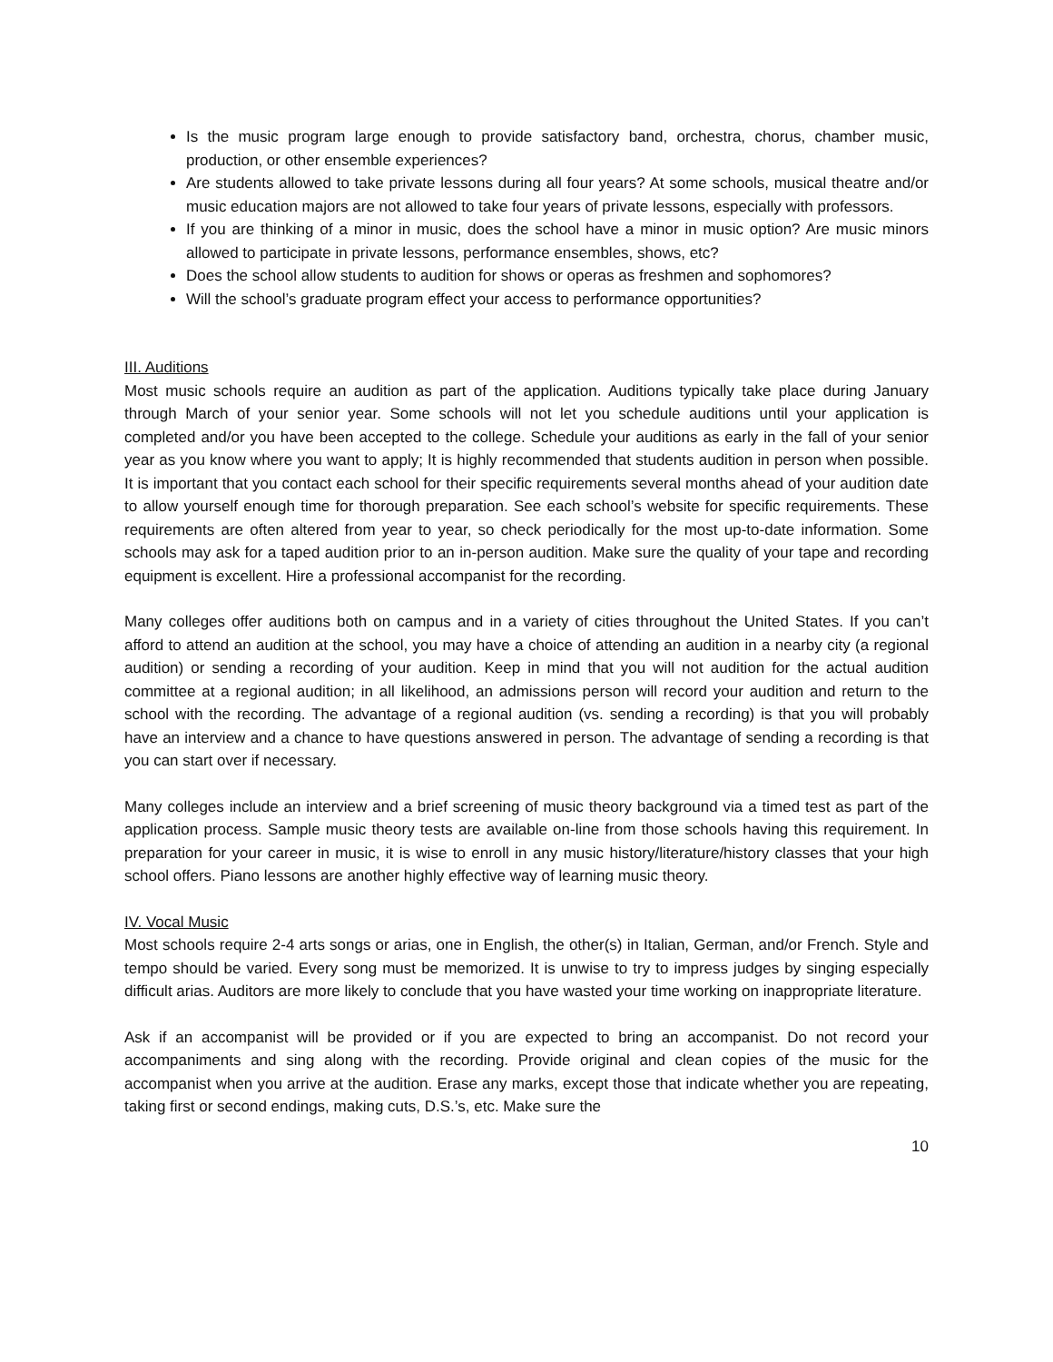Is the music program large enough to provide satisfactory band, orchestra, chorus, chamber music, production, or other ensemble experiences?
Are students allowed to take private lessons during all four years? At some schools, musical theatre and/or music education majors are not allowed to take four years of private lessons, especially with professors.
If you are thinking of a minor in music, does the school have a minor in music option? Are music minors allowed to participate in private lessons, performance ensembles, shows, etc?
Does the school allow students to audition for shows or operas as freshmen and sophomores?
Will the school’s graduate program effect your access to performance opportunities?
III. Auditions
Most music schools require an audition as part of the application. Auditions typically take place during January through March of your senior year. Some schools will not let you schedule auditions until your application is completed and/or you have been accepted to the college. Schedule your auditions as early in the fall of your senior year as you know where you want to apply; It is highly recommended that students audition in person when possible. It is important that you contact each school for their specific requirements several months ahead of your audition date to allow yourself enough time for thorough preparation. See each school’s website for specific requirements. These requirements are often altered from year to year, so check periodically for the most up-to-date information. Some schools may ask for a taped audition prior to an in-person audition. Make sure the quality of your tape and recording equipment is excellent. Hire a professional accompanist for the recording.
Many colleges offer auditions both on campus and in a variety of cities throughout the United States. If you can’t afford to attend an audition at the school, you may have a choice of attending an audition in a nearby city (a regional audition) or sending a recording of your audition. Keep in mind that you will not audition for the actual audition committee at a regional audition; in all likelihood, an admissions person will record your audition and return to the school with the recording. The advantage of a regional audition (vs. sending a recording) is that you will probably have an interview and a chance to have questions answered in person. The advantage of sending a recording is that you can start over if necessary.
Many colleges include an interview and a brief screening of music theory background via a timed test as part of the application process. Sample music theory tests are available on-line from those schools having this requirement. In preparation for your career in music, it is wise to enroll in any music history/literature/history classes that your high school offers. Piano lessons are another highly effective way of learning music theory.
IV. Vocal Music
Most schools require 2-4 arts songs or arias, one in English, the other(s) in Italian, German, and/or French. Style and tempo should be varied. Every song must be memorized. It is unwise to try to impress judges by singing especially difficult arias. Auditors are more likely to conclude that you have wasted your time working on inappropriate literature.
Ask if an accompanist will be provided or if you are expected to bring an accompanist. Do not record your accompaniments and sing along with the recording. Provide original and clean copies of the music for the accompanist when you arrive at the audition. Erase any marks, except those that indicate whether you are repeating, taking first or second endings, making cuts, D.S.’s, etc. Make sure the
10